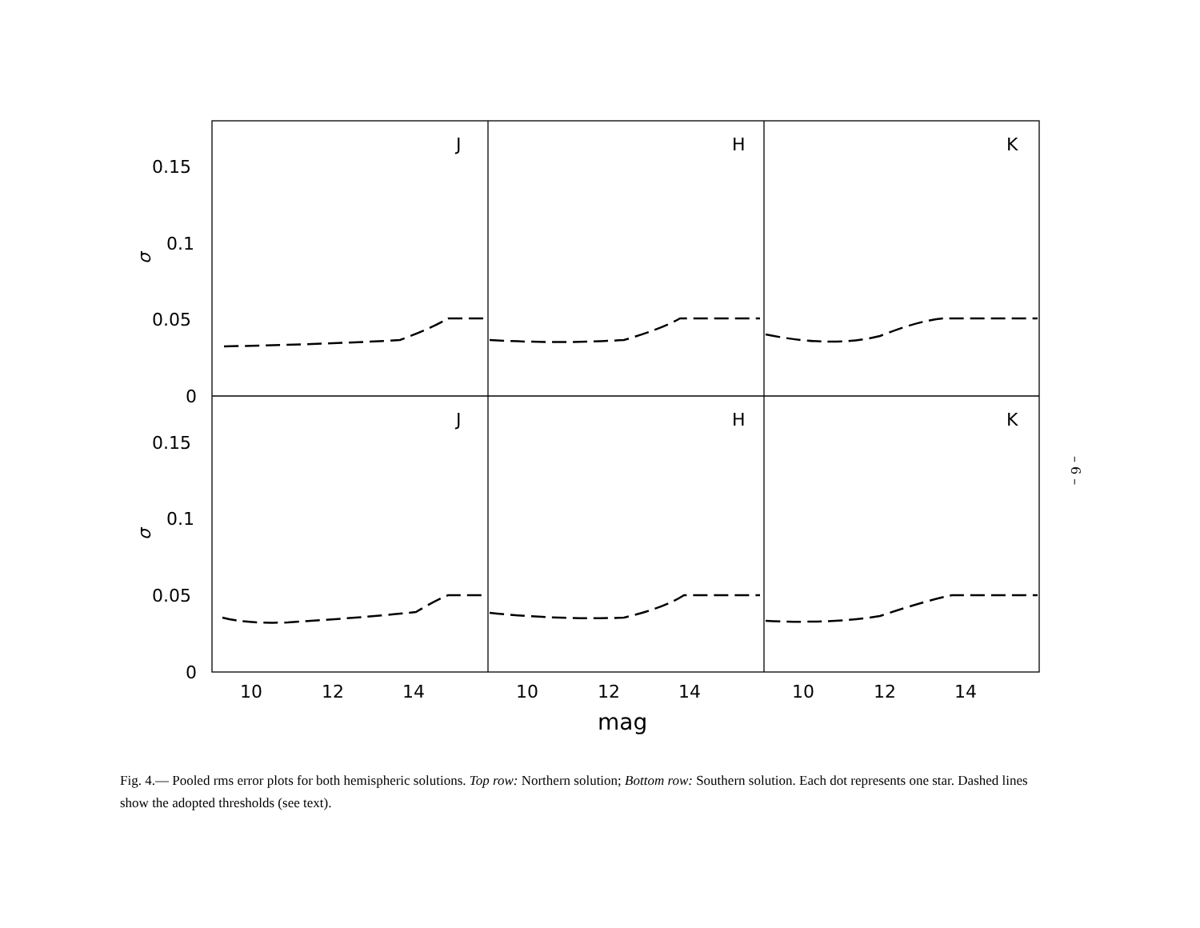0.15
0.1
0.05
0
0.15
0.1
0.05
0
10
12
14
10
12
14
10
12
14
mag
J
H
K
J
H
K
σ
σ
– 6 –
Fig. 4.— Pooled rms error plots for both hemispheric solutions. Top row: Northern solution; Bottom row: Southern solution. Each dot represents one star. Dashed lines show the adopted thresholds (see text).